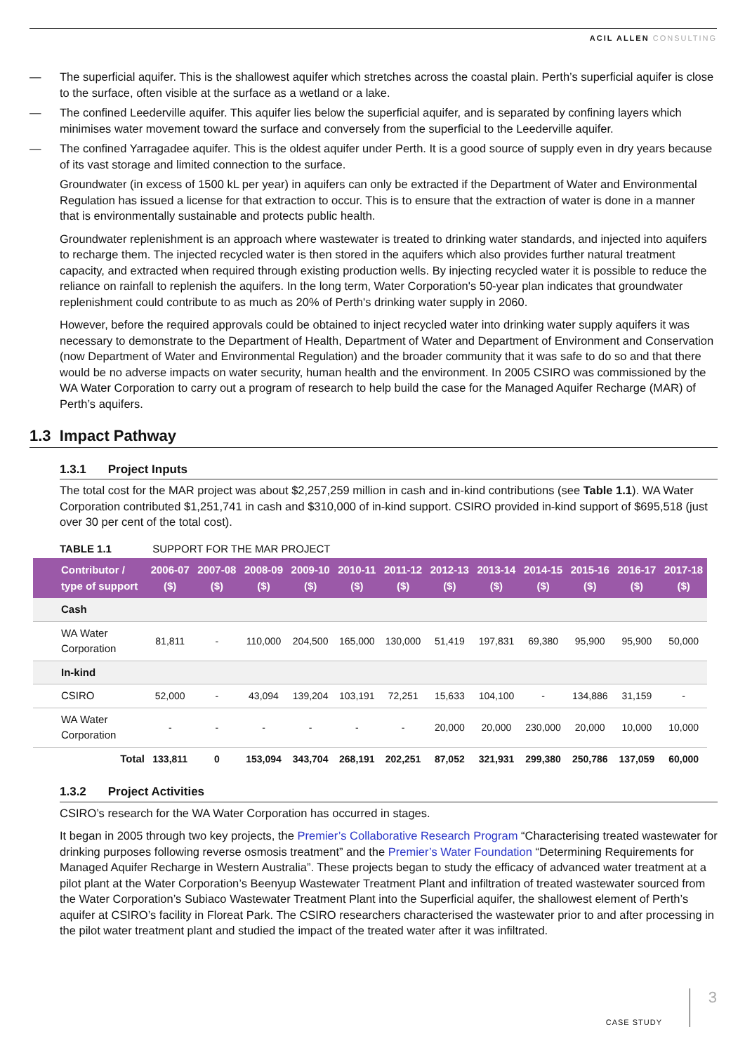ACIL ALLEN CONSULTING
— The superficial aquifer. This is the shallowest aquifer which stretches across the coastal plain. Perth’s superficial aquifer is close to the surface, often visible at the surface as a wetland or a lake.
— The confined Leederville aquifer. This aquifer lies below the superficial aquifer, and is separated by confining layers which minimises water movement toward the surface and conversely from the superficial to the Leederville aquifer.
— The confined Yarragadee aquifer. This is the oldest aquifer under Perth. It is a good source of supply even in dry years because of its vast storage and limited connection to the surface.
Groundwater (in excess of 1500 kL per year) in aquifers can only be extracted if the Department of Water and Environmental Regulation has issued a license for that extraction to occur. This is to ensure that the extraction of water is done in a manner that is environmentally sustainable and protects public health.
Groundwater replenishment is an approach where wastewater is treated to drinking water standards, and injected into aquifers to recharge them. The injected recycled water is then stored in the aquifers which also provides further natural treatment capacity, and extracted when required through existing production wells. By injecting recycled water it is possible to reduce the reliance on rainfall to replenish the aquifers. In the long term, Water Corporation's 50-year plan indicates that groundwater replenishment could contribute to as much as 20% of Perth's drinking water supply in 2060.
However, before the required approvals could be obtained to inject recycled water into drinking water supply aquifers it was necessary to demonstrate to the Department of Health, Department of Water and Department of Environment and Conservation (now Department of Water and Environmental Regulation) and the broader community that it was safe to do so and that there would be no adverse impacts on water security, human health and the environment. In 2005 CSIRO was commissioned by the WA Water Corporation to carry out a program of research to help build the case for the Managed Aquifer Recharge (MAR) of Perth’s aquifers.
1.3 Impact Pathway
1.3.1 Project Inputs
The total cost for the MAR project was about $2,257,259 million in cash and in-kind contributions (see Table 1.1). WA Water Corporation contributed $1,251,741 in cash and $310,000 of in-kind support. CSIRO provided in-kind support of $695,518 (just over 30 per cent of the total cost).
TABLE 1.1 SUPPORT FOR THE MAR PROJECT
| Contributor / type of support | 2006-07 ($) | 2007-08 ($) | 2008-09 ($) | 2009-10 ($) | 2010-11 ($) | 2011-12 ($) | 2012-13 ($) | 2013-14 ($) | 2014-15 ($) | 2015-16 ($) | 2016-17 ($) | 2017-18 ($) |
| --- | --- | --- | --- | --- | --- | --- | --- | --- | --- | --- | --- | --- |
| Cash | | | | | | | | | | | | |
| WA Water Corporation | 81,811 | - | 110,000 | 204,500 | 165,000 | 130,000 | 51,419 | 197,831 | 69,380 | 95,900 | 95,900 | 50,000 |
| In-kind | | | | | | | | | | | | |
| CSIRO | 52,000 | - | 43,094 | 139,204 | 103,191 | 72,251 | 15,633 | 104,100 | - | 134,886 | 31,159 | - |
| WA Water Corporation | - | - | - | - | - | - | 20,000 | 20,000 | 230,000 | 20,000 | 10,000 | 10,000 |
| Total | 133,811 | 0 | 153,094 | 343,704 | 268,191 | 202,251 | 87,052 | 321,931 | 299,380 | 250,786 | 137,059 | 60,000 |
1.3.2 Project Activities
CSIRO’s research for the WA Water Corporation has occurred in stages.
It began in 2005 through two key projects, the Premier’s Collaborative Research Program “Characterising treated wastewater for drinking purposes following reverse osmosis treatment” and the Premier’s Water Foundation “Determining Requirements for Managed Aquifer Recharge in Western Australia”. These projects began to study the efficacy of advanced water treatment at a pilot plant at the Water Corporation’s Beenyup Wastewater Treatment Plant and infiltration of treated wastewater sourced from the Water Corporation’s Subiaco Wastewater Treatment Plant into the Superficial aquifer, the shallowest element of Perth’s aquifer at CSIRO’s facility in Floreat Park. The CSIRO researchers characterised the wastewater prior to and after processing in the pilot water treatment plant and studied the impact of the treated water after it was infiltrated.
CASE STUDY
3